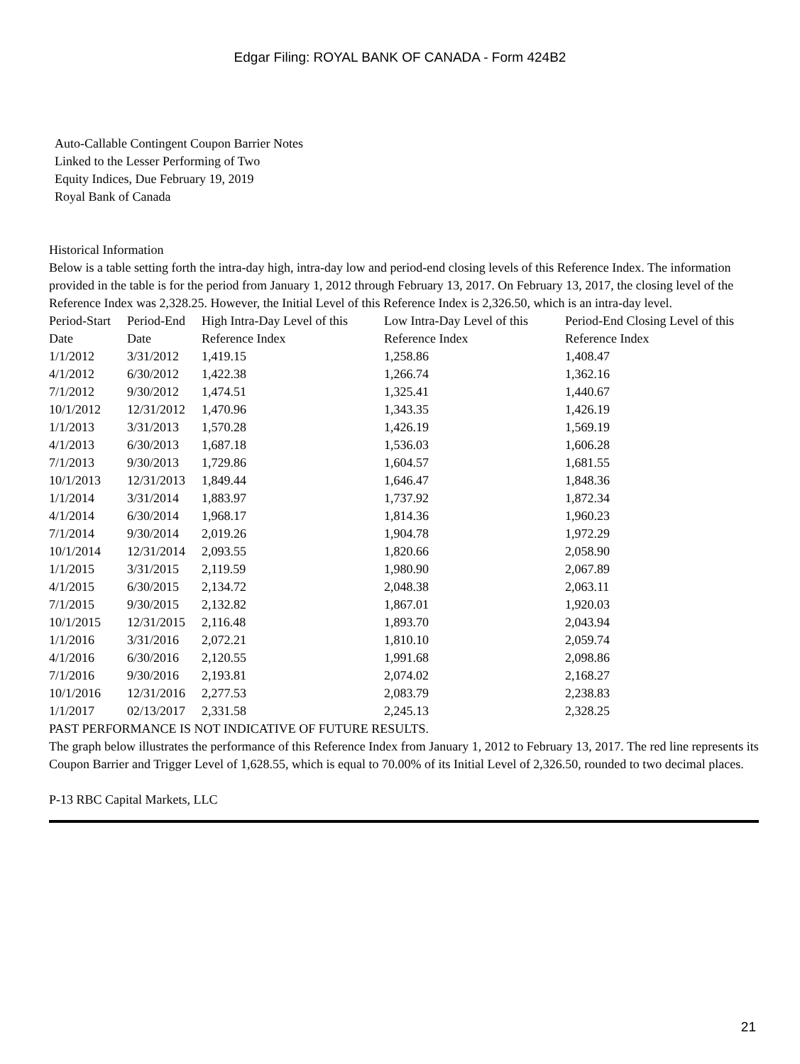Edgar Filing: ROYAL BANK OF CANADA - Form 424B2
Auto-Callable Contingent Coupon Barrier Notes
Linked to the Lesser Performing of Two
Equity Indices, Due February 19, 2019
Royal Bank of Canada
Historical Information
Below is a table setting forth the intra-day high, intra-day low and period-end closing levels of this Reference Index. The information provided in the table is for the period from January 1, 2012 through February 13, 2017. On February 13, 2017, the closing level of the Reference Index was 2,328.25. However, the Initial Level of this Reference Index is 2,326.50, which is an intra-day level.
| Period-Start Date | Period-End Date | High Intra-Day Level of this Reference Index | Low Intra-Day Level of this Reference Index | Period-End Closing Level of this Reference Index |
| --- | --- | --- | --- | --- |
| 1/1/2012 | 3/31/2012 | 1,419.15 | 1,258.86 | 1,408.47 |
| 4/1/2012 | 6/30/2012 | 1,422.38 | 1,266.74 | 1,362.16 |
| 7/1/2012 | 9/30/2012 | 1,474.51 | 1,325.41 | 1,440.67 |
| 10/1/2012 | 12/31/2012 | 1,470.96 | 1,343.35 | 1,426.19 |
| 1/1/2013 | 3/31/2013 | 1,570.28 | 1,426.19 | 1,569.19 |
| 4/1/2013 | 6/30/2013 | 1,687.18 | 1,536.03 | 1,606.28 |
| 7/1/2013 | 9/30/2013 | 1,729.86 | 1,604.57 | 1,681.55 |
| 10/1/2013 | 12/31/2013 | 1,849.44 | 1,646.47 | 1,848.36 |
| 1/1/2014 | 3/31/2014 | 1,883.97 | 1,737.92 | 1,872.34 |
| 4/1/2014 | 6/30/2014 | 1,968.17 | 1,814.36 | 1,960.23 |
| 7/1/2014 | 9/30/2014 | 2,019.26 | 1,904.78 | 1,972.29 |
| 10/1/2014 | 12/31/2014 | 2,093.55 | 1,820.66 | 2,058.90 |
| 1/1/2015 | 3/31/2015 | 2,119.59 | 1,980.90 | 2,067.89 |
| 4/1/2015 | 6/30/2015 | 2,134.72 | 2,048.38 | 2,063.11 |
| 7/1/2015 | 9/30/2015 | 2,132.82 | 1,867.01 | 1,920.03 |
| 10/1/2015 | 12/31/2015 | 2,116.48 | 1,893.70 | 2,043.94 |
| 1/1/2016 | 3/31/2016 | 2,072.21 | 1,810.10 | 2,059.74 |
| 4/1/2016 | 6/30/2016 | 2,120.55 | 1,991.68 | 2,098.86 |
| 7/1/2016 | 9/30/2016 | 2,193.81 | 2,074.02 | 2,168.27 |
| 10/1/2016 | 12/31/2016 | 2,277.53 | 2,083.79 | 2,238.83 |
| 1/1/2017 | 02/13/2017 | 2,331.58 | 2,245.13 | 2,328.25 |
PAST PERFORMANCE IS NOT INDICATIVE OF FUTURE RESULTS.
The graph below illustrates the performance of this Reference Index from January 1, 2012 to February 13, 2017. The red line represents its Coupon Barrier and Trigger Level of 1,628.55, which is equal to 70.00% of its Initial Level of 2,326.50, rounded to two decimal places.
P-13 RBC Capital Markets, LLC
21